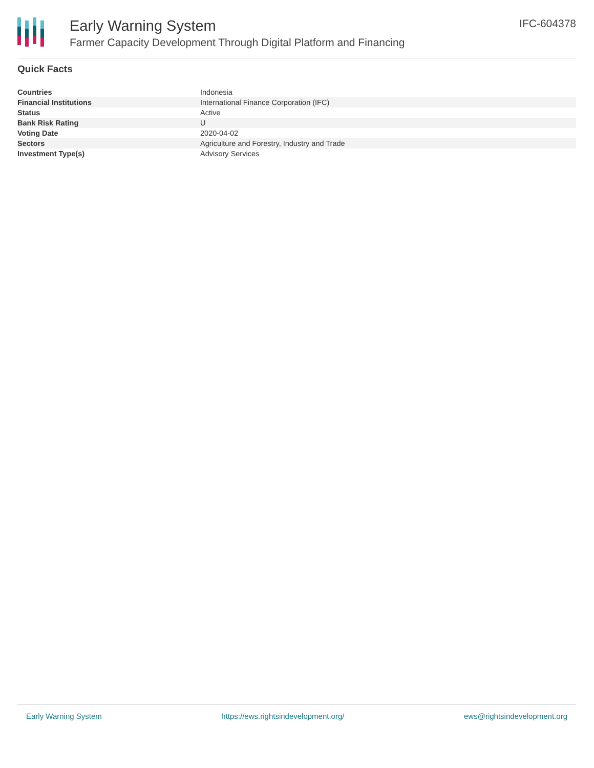Early Warning System
Farmer Capacity Development Through Digital Platform and Financing
IFC-604378
Quick Facts
| Countries | Indonesia |
| Financial Institutions | International Finance Corporation (IFC) |
| Status | Active |
| Bank Risk Rating | U |
| Voting Date | 2020-04-02 |
| Sectors | Agriculture and Forestry, Industry and Trade |
| Investment Type(s) | Advisory Services |
Early Warning System https://ews.rightsindevelopment.org/ ews@rightsindevelopment.org